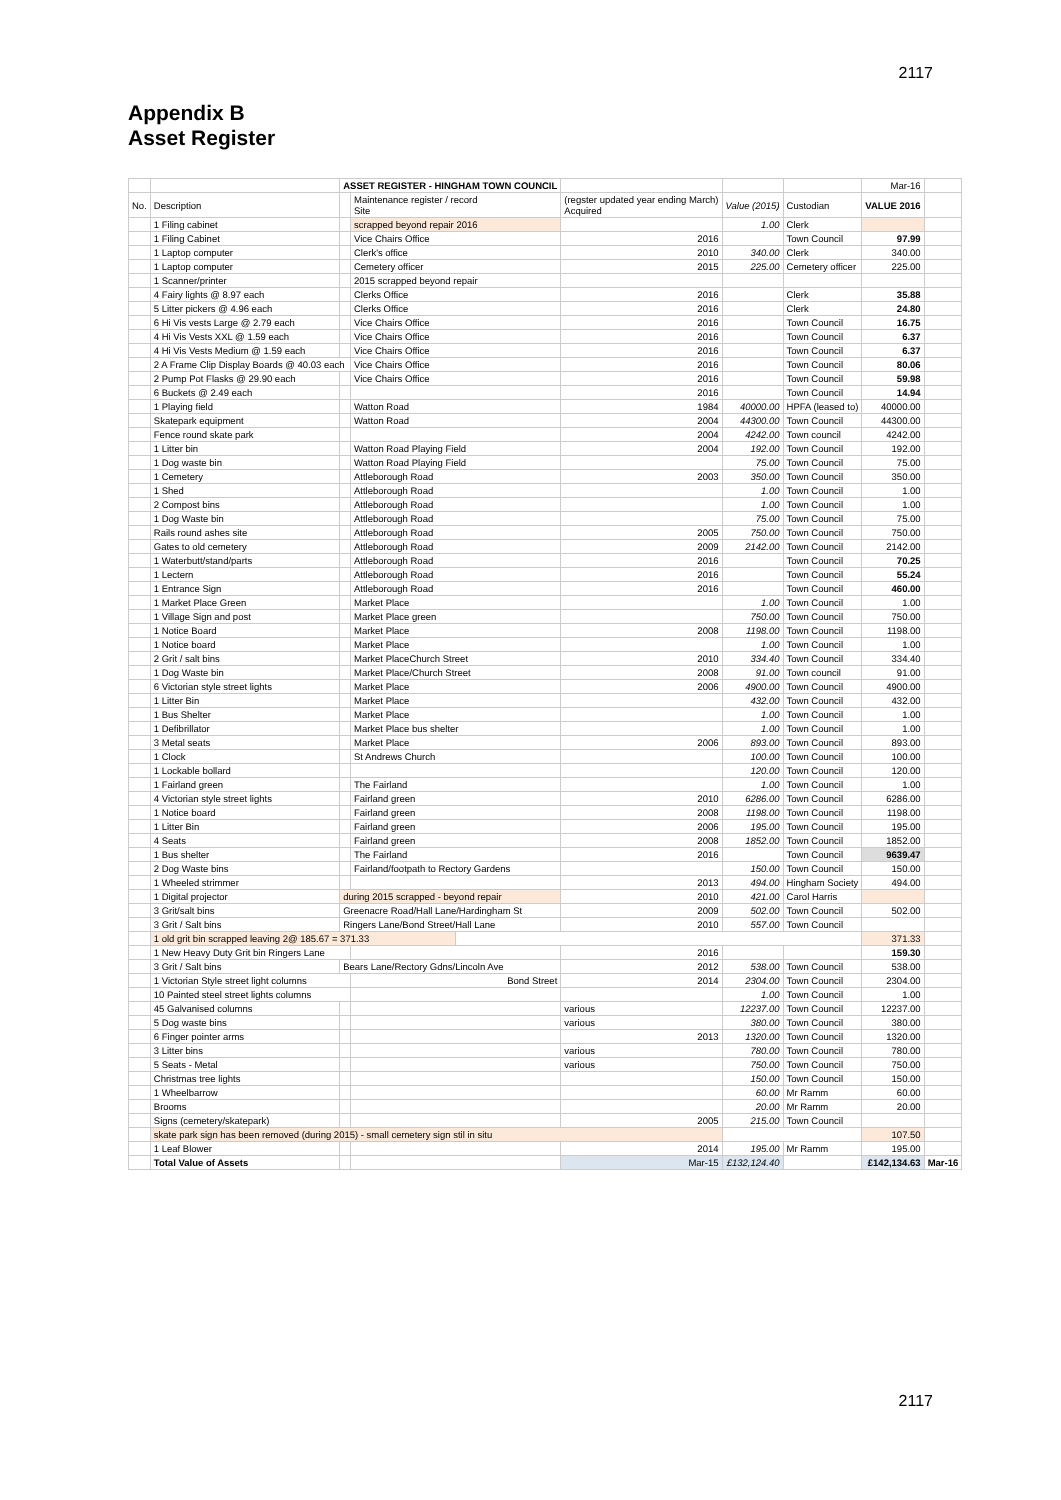2117
Appendix B
Asset Register
| | | ASSET REGISTER - HINGHAM TOWN COUNCIL | | | | | | Mar-16 | |
| No. | Description | | Maintenance register / record Site | | (regster updated year ending March) Acquired | Value (2015) | Custodian | VALUE 2016 | |
| | 1 Filing cabinet | | scrapped beyond repair 2016 | | | 1.00 | Clerk | | |
| | 1 Filing Cabinet | | Vice Chairs Office | | 2016 | | Town Council | 97.99 | |
| | 1 Laptop computer | | Clerk's office | | 2010 | 340.00 | Clerk | 340.00 | |
| | 1 Laptop computer | | Cemetery officer | | 2015 | 225.00 | Cemetery officer | 225.00 | |
| | 1 Scanner/printer | | 2015 scrapped beyond repair | | | | | | |
| | 4 Fairy lights @ 8.97 each | | Clerks Office | | 2016 | | Clerk | 35.88 | |
| | 5 Litter pickers @ 4.96 each | | Clerks Office | | 2016 | | Clerk | 24.80 | |
| | 6 Hi Vis vests Large @ 2.79 each | | Vice Chairs Office | | 2016 | | Town Council | 16.75 | |
| | 4 Hi Vis Vests XXL @ 1.59 each | | Vice Chairs Office | | 2016 | | Town Council | 6.37 | |
| | 4 Hi Vis Vests Medium @ 1.59 each | | Vice Chairs Office | | 2016 | | Town Council | 6.37 | |
| | 2 A Frame Clip Display Boards @ 40.03 each | | Vice Chairs Office | | 2016 | | Town Council | 80.06 | |
| | 2 Pump Pot Flasks @ 29.90 each | | Vice Chairs Office | | 2016 | | Town Council | 59.98 | |
| | 6 Buckets @ 2.49 each | | | | 2016 | | Town Council | 14.94 | |
| | 1 Playing field | | Watton Road | | 1984 | 40000.00 | HPFA (leased to) | 40000.00 | |
| | Skatepark equipment | | Watton Road | | 2004 | 44300.00 | Town Council | 44300.00 | |
| | Fence round skate park | | | | 2004 | 4242.00 | Town council | 4242.00 | |
| | 1 Litter bin | | Watton Road Playing Field | | 2004 | 192.00 | Town Council | 192.00 | |
| | 1 Dog waste bin | | Watton Road Playing Field | | | 75.00 | Town Council | 75.00 | |
| | 1 Cemetery | | Attleborough Road | | 2003 | 350.00 | Town Council | 350.00 | |
| | 1 Shed | | Attleborough Road | | | 1.00 | Town Council | 1.00 | |
| | 2 Compost bins | | Attleborough Road | | | 1.00 | Town Council | 1.00 | |
| | 1 Dog Waste bin | | Attleborough Road | | | 75.00 | Town Council | 75.00 | |
| | Rails round ashes site | | Attleborough Road | | 2005 | 750.00 | Town Council | 750.00 | |
| | Gates to old cemetery | | Attleborough Road | | 2009 | 2142.00 | Town Council | 2142.00 | |
| | 1 Waterbutt/stand/parts | | Attleborough Road | | 2016 | | Town Council | 70.25 | |
| | 1 Lectern | | Attleborough Road | | 2016 | | Town Council | 55.24 | |
| | 1 Entrance Sign | | Attleborough Road | | 2016 | | Town Council | 460.00 | |
| | 1 Market Place Green | | Market Place | | | 1.00 | Town Council | 1.00 | |
| | 1 Village Sign and post | | Market Place green | | | 750.00 | Town Council | 750.00 | |
| | 1 Notice Board | | Market Place | | 2008 | 1198.00 | Town Council | 1198.00 | |
| | 1 Notice board | | Market Place | | | 1.00 | Town Council | 1.00 | |
| | 2 Grit / salt bins | | Market PlaceChurch Street | | 2010 | 334.40 | Town Council | 334.40 | |
| | 1 Dog Waste bin | | Market Place/Church Street | | 2008 | 91.00 | Town council | 91.00 | |
| | 6 Victorian style street lights | | Market Place | | 2006 | 4900.00 | Town Council | 4900.00 | |
| | 1 Litter Bin | | Market Place | | | 432.00 | Town Council | 432.00 | |
| | 1 Bus Shelter | | Market Place | | | 1.00 | Town Council | 1.00 | |
| | 1 Defibrillator | | Market Place bus shelter | | | 1.00 | Town Council | 1.00 | |
| | 3 Metal seats | | Market Place | | 2006 | 893.00 | Town Council | 893.00 | |
| | 1 Clock | | St Andrews Church | | | 100.00 | Town Council | 100.00 | |
| | 1 Lockable bollard | | | | | 120.00 | Town Council | 120.00 | |
| | 1 Fairland green | | The Fairland | | | 1.00 | Town Council | 1.00 | |
| | 4 Victorian style street lights | | Fairland green | | 2010 | 6286.00 | Town Council | 6286.00 | |
| | 1 Notice board | | Fairland green | | 2008 | 1198.00 | Town Council | 1198.00 | |
| | 1 Litter Bin | | Fairland green | | 2006 | 195.00 | Town Council | 195.00 | |
| | 4 Seats | | Fairland green | | 2008 | 1852.00 | Town Council | 1852.00 | |
| | 1 Bus shelter | | The Fairland | | 2016 | | Town Council | 9639.47 | |
| | 2 Dog Waste bins | | Fairland/footpath to Rectory Gardens | | | 150.00 | Town Council | 150.00 | |
| | 1 Wheeled strimmer | | | | 2013 | 494.00 | Hingham Society | 494.00 | |
| | 1 Digital projector | during 2015 scrapped - beyond repair | | | 2010 | 421.00 | Carol Harris | | |
| | 3 Grit/salt bins | Greenacre Road/Hall Lane/Hardingham St | | | 2009 | 502.00 | Town Council | 502.00 | |
| | 3 Grit / Salt bins | Ringers Lane/Bond Street/Hall Lane | | | 2010 | 557.00 | Town Council | | |
| | 1 old grit bin scrapped leaving 2@ 185.67 = 371.33 | | | | | | | 371.33 | |
| | 1 New Heavy Duty Grit bin Ringers Lane | | | | 2016 | | | 159.30 | |
| | 3 Grit / Salt bins | Bears Lane/Rectory Gdns/Lincoln Ave | | | 2012 | 538.00 | Town Council | 538.00 | |
| | 1 Victorian Style street light columns | | Bond Street | | 2014 | 2304.00 | Town Council | 2304.00 | |
| | 10 Painted steel street lights columns | | | | | 1.00 | Town Council | 1.00 | |
| | 45 Galvanised columns | | | | various | 12237.00 | Town Council | 12237.00 | |
| | 5 Dog waste bins | | | | various | 380.00 | Town Council | 380.00 | |
| | 6 Finger pointer arms | | | | 2013 | 1320.00 | Town Council | 1320.00 | |
| | 3 Litter bins | | | | various | 780.00 | Town Council | 780.00 | |
| | 5 Seats - Metal | | | | various | 750.00 | Town Council | 750.00 | |
| | Christmas tree lights | | | | | 150.00 | Town Council | 150.00 | |
| | 1 Wheelbarrow | | | | | 60.00 | Mr Ramm | 60.00 | |
| | Brooms | | | | | 20.00 | Mr Ramm | 20.00 | |
| | Signs (cemetery/skatepark) | | | | 2005 | 215.00 | Town Council | | |
| | skate park sign has been removed (during 2015) - small cemetery sign stil in situ | | | | | | | 107.50 | |
| | 1 Leaf Blower | | | | 2014 | 195.00 | Mr Ramm | 195.00 | |
| | Total Value of Assets | | | | Mar-15 | £132,124.40 | | £142,134.63 | Mar-16 |
2117